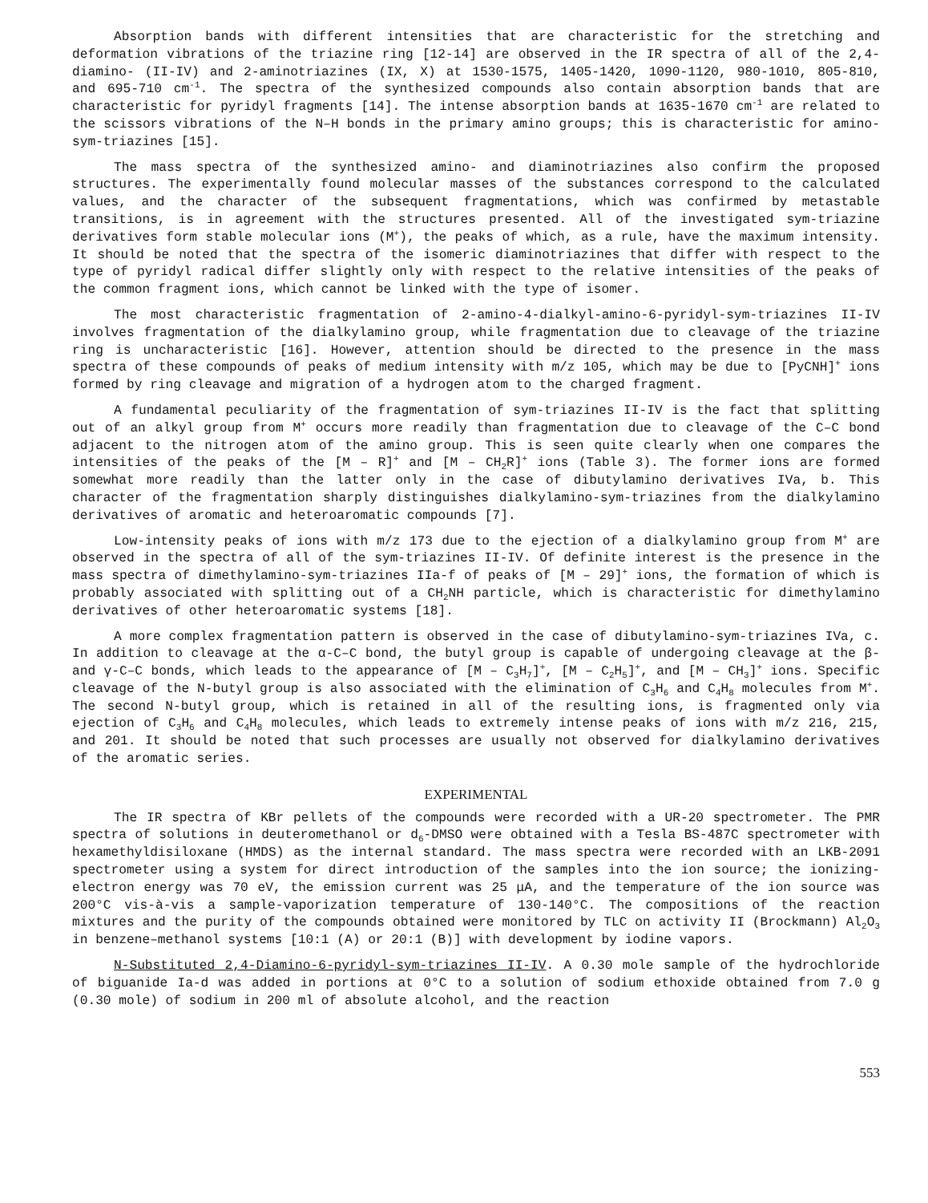Absorption bands with different intensities that are characteristic for the stretching and deformation vibrations of the triazine ring [12-14] are observed in the IR spectra of all of the 2,4-diamino- (II-IV) and 2-aminotriazines (IX, X) at 1530-1575, 1405-1420, 1090-1120, 980-1010, 805-810, and 695-710 cm<sup>-1</sup>. The spectra of the synthesized compounds also contain absorption bands that are characteristic for pyridyl fragments [14]. The intense absorption bands at 1635-1670 cm<sup>-1</sup> are related to the scissors vibrations of the N–H bonds in the primary amino groups; this is characteristic for amino-sym-triazines [15].
The mass spectra of the synthesized amino- and diaminotriazines also confirm the proposed structures. The experimentally found molecular masses of the substances correspond to the calculated values, and the character of the subsequent fragmentations, which was confirmed by metastable transitions, is in agreement with the structures presented. All of the investigated sym-triazine derivatives form stable molecular ions (M<sup>+</sup>), the peaks of which, as a rule, have the maximum intensity. It should be noted that the spectra of the isomeric diaminotriazines that differ with respect to the type of pyridyl radical differ slightly only with respect to the relative intensities of the peaks of the common fragment ions, which cannot be linked with the type of isomer.
The most characteristic fragmentation of 2-amino-4-dialkyl-amino-6-pyridyl-sym-triazines II-IV involves fragmentation of the dialkylamino group, while fragmentation due to cleavage of the triazine ring is uncharacteristic [16]. However, attention should be directed to the presence in the mass spectra of these compounds of peaks of medium intensity with m/z 105, which may be due to [PyCNH]<sup>+</sup> ions formed by ring cleavage and migration of a hydrogen atom to the charged fragment.
A fundamental peculiarity of the fragmentation of sym-triazines II-IV is the fact that splitting out of an alkyl group from M<sup>+</sup> occurs more readily than fragmentation due to cleavage of the C–C bond adjacent to the nitrogen atom of the amino group. This is seen quite clearly when one compares the intensities of the peaks of the [M – R]<sup>+</sup> and [M – CH<sub>2</sub>R]<sup>+</sup> ions (Table 3). The former ions are formed somewhat more readily than the latter only in the case of dibutylamino derivatives IVa, b. This character of the fragmentation sharply distinguishes dialkylamino-sym-triazines from the dialkylamino derivatives of aromatic and heteroaromatic compounds [7].
Low-intensity peaks of ions with m/z 173 due to the ejection of a dialkylamino group from M<sup>+</sup> are observed in the spectra of all of the sym-triazines II-IV. Of definite interest is the presence in the mass spectra of dimethylamino-sym-triazines IIa-f of peaks of [M – 29]<sup>+</sup> ions, the formation of which is probably associated with splitting out of a CH<sub>2</sub>NH particle, which is characteristic for dimethylamino derivatives of other heteroaromatic systems [18].
A more complex fragmentation pattern is observed in the case of dibutylamino-sym-triazines IVa, c. In addition to cleavage at the α-C–C bond, the butyl group is capable of undergoing cleavage at the β- and γ-C–C bonds, which leads to the appearance of [M – C<sub>3</sub>H<sub>7</sub>]<sup>+</sup>, [M – C<sub>2</sub>H<sub>5</sub>]<sup>+</sup>, and [M – CH<sub>3</sub>]<sup>+</sup> ions. Specific cleavage of the N-butyl group is also associated with the elimination of C<sub>3</sub>H<sub>6</sub> and C<sub>4</sub>H<sub>8</sub> molecules from M<sup>+</sup>. The second N-butyl group, which is retained in all of the resulting ions, is fragmented only via ejection of C<sub>3</sub>H<sub>6</sub> and C<sub>4</sub>H<sub>8</sub> molecules, which leads to extremely intense peaks of ions with m/z 216, 215, and 201. It should be noted that such processes are usually not observed for dialkylamino derivatives of the aromatic series.
EXPERIMENTAL
The IR spectra of KBr pellets of the compounds were recorded with a UR-20 spectrometer. The PMR spectra of solutions in deuteromethanol or d<sub>6</sub>-DMSO were obtained with a Tesla BS-487C spectrometer with hexamethyldisiloxane (HMDS) as the internal standard. The mass spectra were recorded with an LKB-2091 spectrometer using a system for direct introduction of the samples into the ion source; the ionizing-electron energy was 70 eV, the emission current was 25 μA, and the temperature of the ion source was 200°C vis-à-vis a sample-vaporization temperature of 130-140°C. The compositions of the reaction mixtures and the purity of the compounds obtained were monitored by TLC on activity II (Brockmann) Al<sub>2</sub>O<sub>3</sub> in benzene–methanol systems [10:1 (A) or 20:1 (B)] with development by iodine vapors.
N-Substituted 2,4-Diamino-6-pyridyl-sym-triazines II-IV. A 0.30 mole sample of the hydrochloride of biguanide Ia-d was added in portions at 0°C to a solution of sodium ethoxide obtained from 7.0 g (0.30 mole) of sodium in 200 ml of absolute alcohol, and the reaction
553